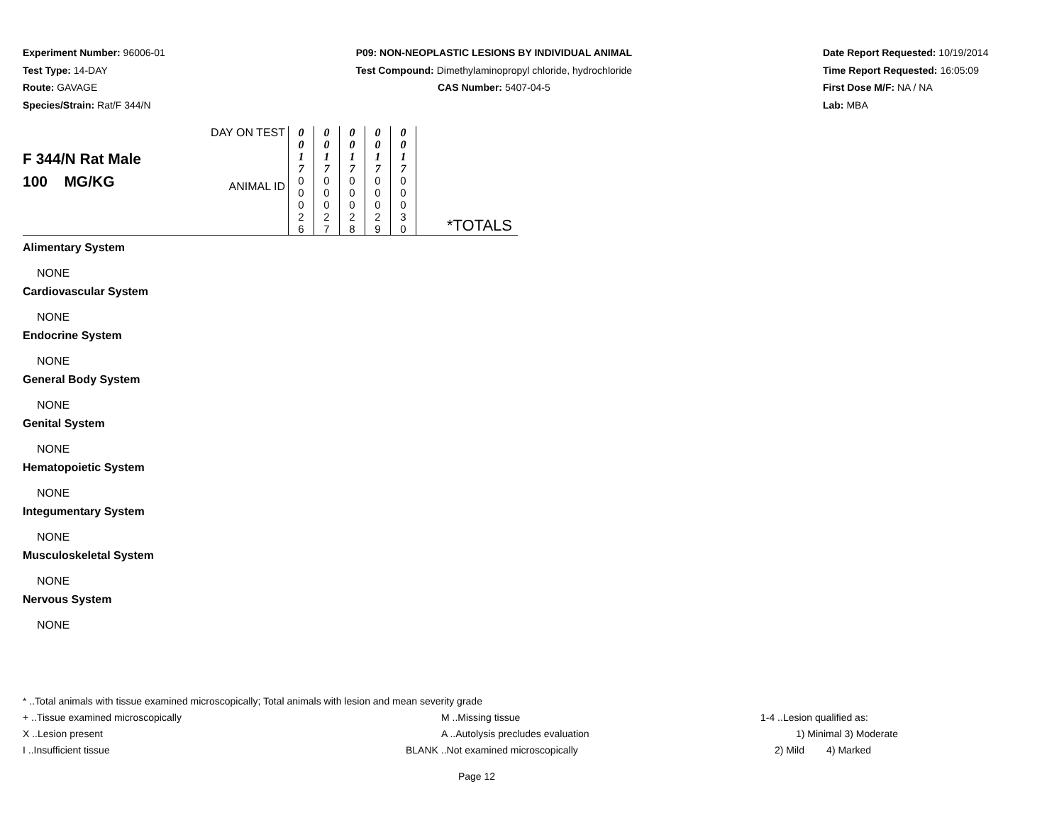Experiment Number: 96006-01
Test Type: 14-DAY
Route: GAVAGE
Species/Strain: Rat/F 344/N
P09: NON-NEOPLASTIC LESIONS BY INDIVIDUAL ANIMAL
Test Compound: Dimethylaminopropyl chloride, hydrochloride
CAS Number: 5407-04-5
Date Report Requested: 10/19/2014
Time Report Requested: 16:05:09
First Dose M/F: NA / NA
Lab: MBA
| F 344/N Rat Male 100 MG/KG | DAY ON TEST | 0 0 1 7 | 0 0 1 7 | 0 0 1 7 | 0 0 1 7 | 0 0 1 7 | | |
| | ANIMAL ID | 0 0 0 2 6 | 0 0 0 2 7 | 0 0 0 2 8 | 0 0 0 2 9 | 0 0 0 3 0 | | *TOTALS |
Alimentary System
NONE
Cardiovascular System
NONE
Endocrine System
NONE
General Body System
NONE
Genital System
NONE
Hematopoietic System
NONE
Integumentary System
NONE
Musculoskeletal System
NONE
Nervous System
NONE
* ..Total animals with tissue examined microscopically; Total animals with lesion and mean severity grade
+ ..Tissue examined microscopically M ..Missing tissue 1-4 ..Lesion qualified as:
X ..Lesion present A ..Autolysis precludes evaluation 1) Minimal 3) Moderate
I ..Insufficient tissue BLANK ..Not examined microscopically 2) Mild 4) Marked
Page 12